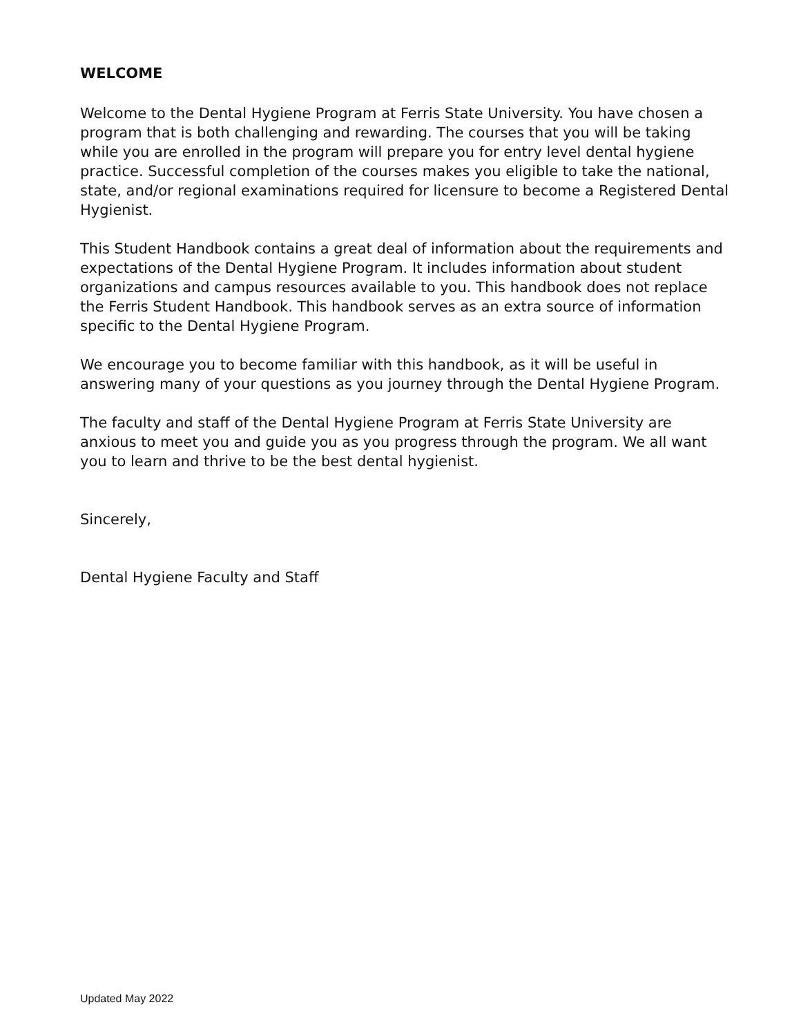WELCOME
Welcome to the Dental Hygiene Program at Ferris State University. You have chosen a program that is both challenging and rewarding. The courses that you will be taking while you are enrolled in the program will prepare you for entry level dental hygiene practice. Successful completion of the courses makes you eligible to take the national, state, and/or regional examinations required for licensure to become a Registered Dental Hygienist.
This Student Handbook contains a great deal of information about the requirements and expectations of the Dental Hygiene Program. It includes information about student organizations and campus resources available to you. This handbook does not replace the Ferris Student Handbook. This handbook serves as an extra source of information specific to the Dental Hygiene Program.
We encourage you to become familiar with this handbook, as it will be useful in answering many of your questions as you journey through the Dental Hygiene Program.
The faculty and staff of the Dental Hygiene Program at Ferris State University are anxious to meet you and guide you as you progress through the program. We all want you to learn and thrive to be the best dental hygienist.
Sincerely,
Dental Hygiene Faculty and Staff
Updated May 2022